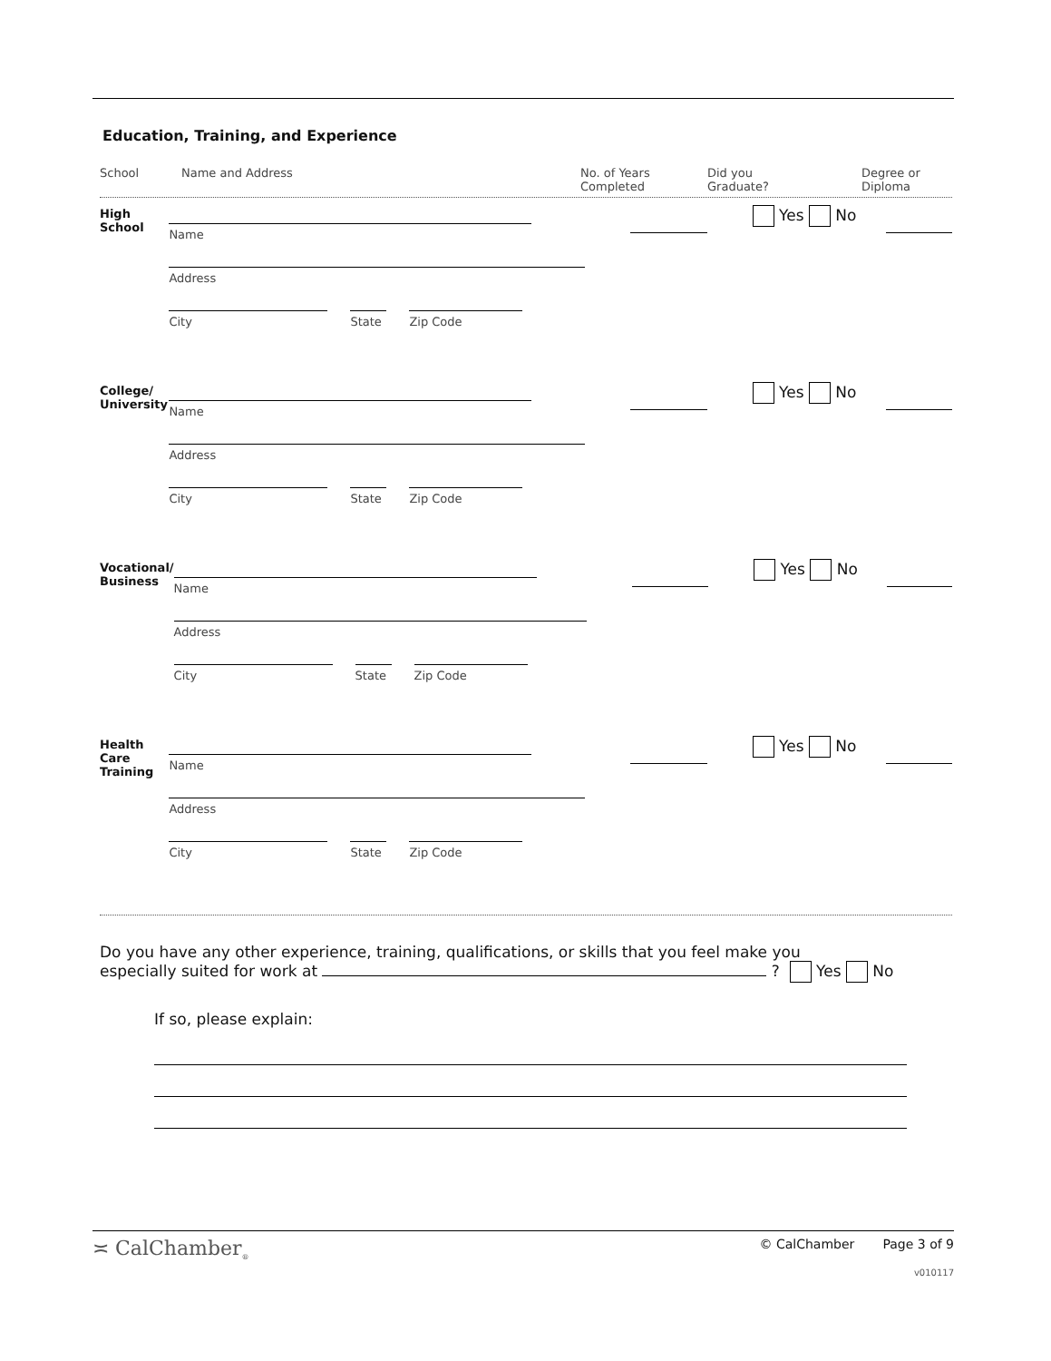Education, Training, and Experience
School Name and Address No. of Years
Completed Did you
Graduate? Degree or
Diploma
High
School
Name
Address
City State Zip Code
Yes No
College/
University
Name
Address
City State Zip Code
Yes No
Vocational/
Business
Name
Address
City State Zip Code
Yes No
Health Care
Training
Name
Address
City State Zip Code
Yes No
Do you have any other experience, training, qualifications, or skills that you feel make you
especially suited for work at ? Yes No
If so, please explain:
≍ CalChamber<sub>®</sub> © CalChamber Page 3 of 9
v010117